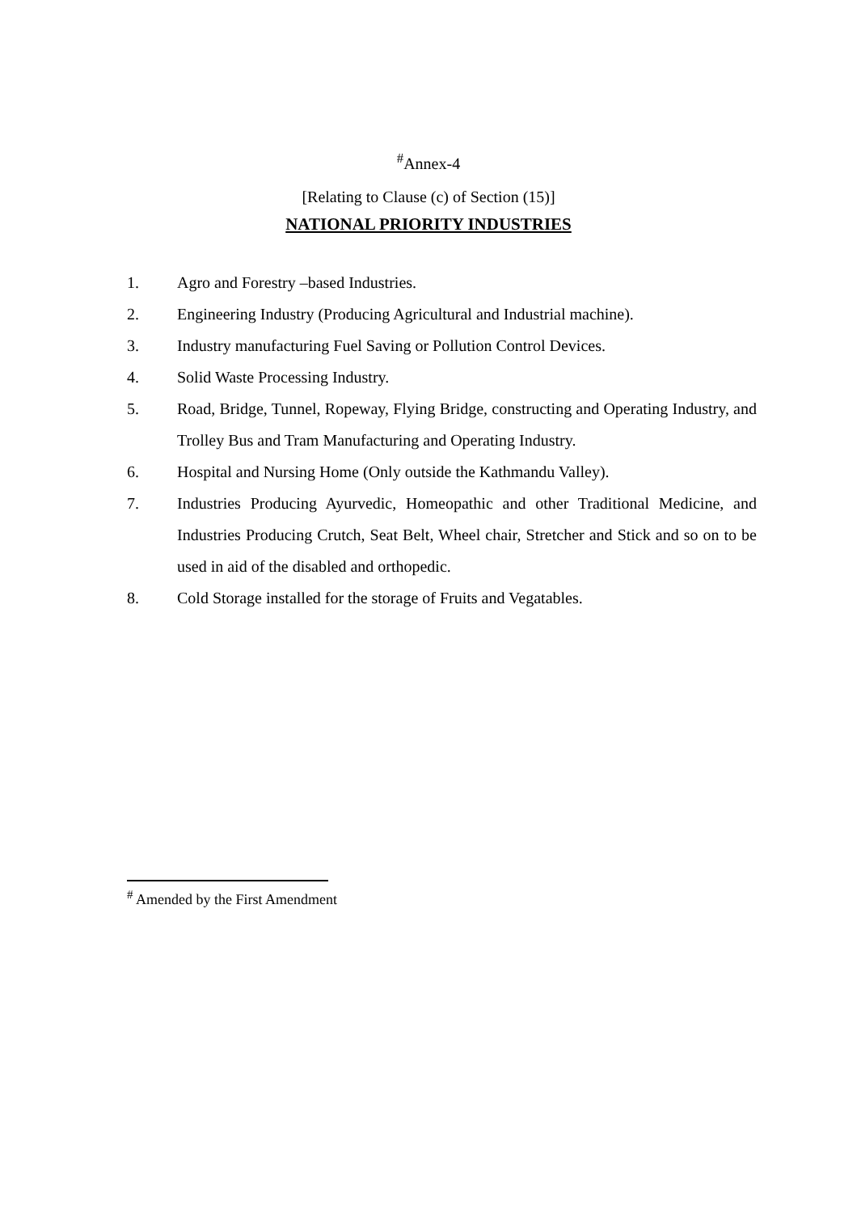<sup>#</sup> Annex-4
[Relating to Clause (c) of Section (15)]
NATIONAL PRIORITY INDUSTRIES
1. Agro and Forestry –based Industries.
2. Engineering Industry (Producing Agricultural and Industrial machine).
3. Industry manufacturing Fuel Saving or Pollution Control Devices.
4. Solid Waste Processing Industry.
5. Road, Bridge, Tunnel, Ropeway, Flying Bridge, constructing and Operating Industry, and Trolley Bus and Tram Manufacturing and Operating Industry.
6. Hospital and Nursing Home (Only outside the Kathmandu Valley).
7. Industries Producing Ayurvedic, Homeopathic and other Traditional Medicine, and Industries Producing Crutch, Seat Belt, Wheel chair, Stretcher and Stick and so on to be used in aid of the disabled and orthopedic.
8. Cold Storage installed for the storage of Fruits and Vegatables.
<sup>#</sup> Amended by the First Amendment